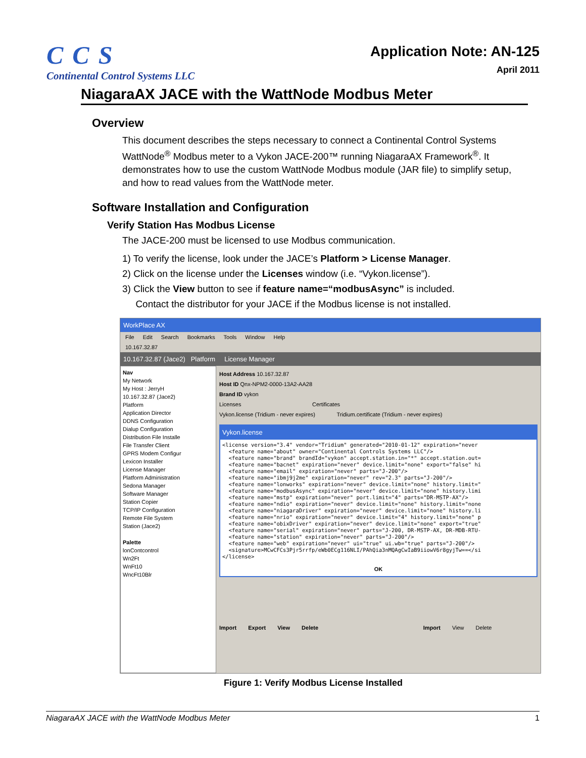CCS
Continental Control Systems LLC
Application Note: AN-125
April 2011
NiagaraAX JACE with the WattNode Modbus Meter
Overview
This document describes the steps necessary to connect a Continental Control Systems WattNode<sup>®</sup> Modbus meter to a Vykon JACE-200™ running NiagaraAX Framework<sup>®</sup>. It demonstrates how to use the custom WattNode Modbus module (JAR file) to simplify setup, and how to read values from the WattNode meter.
Software Installation and Configuration
Verify Station Has Modbus License
The JACE-200 must be licensed to use Modbus communication.
1) To verify the license, look under the JACE’s Platform > License Manager.
2) Click on the license under the Licenses window (i.e. “Vykon.license”).
3) Click the View button to see if feature name=“modbusAsync” is included.
Contact the distributor for your JACE if the Modbus license is not installed.
WorkPlace AX
File Edit Search Bookmarks Tools Window Help
10.167.32.87
10.167.32.87 (Jace2) Platform License Manager
Nav
My Network
My Host : JerryH
10.167.32.87 (Jace2)
Platform
Application Director
DDNS Configuration
Dialup Configuration
Distribution File Installe
File Transfer Client
GPRS Modem Configur
Lexicon Installer
License Manager
Platform Administration
Sedona Manager
Software Manager
Station Copier
TCP/IP Configuration
Remote File System
Station (Jace2)
Palette
lonContcontrol
Wn2Ft
WnFt10
WncFt10Blr
Host Address 10.167.32.87
Host ID Qnx-NPM2-0000-13A2-AA28
Brand ID vykon
Licenses Certificates
Vykon.license (Tridium - never expires) Tridium.certificate (Tridium - never expires)
Vykon.license
<license version="3.4" vendor="Tridium" generated="2010-01-12" expiration="never
  <feature name="about" owner="Continental Controls Systems LLC"/>
  <feature name="brand" brandId="vykon" accept.station.in="*" accept.station.out=
  <feature name="bacnet" expiration="never" device.limit="none" export="false" hi
  <feature name="email" expiration="never" parts="J-200"/>
  <feature name="ibmj9j2me" expiration="never" rev="2.3" parts="J-200"/>
  <feature name="lonworks" expiration="never" device.limit="none" history.limit="
  <feature name="modbusAsync" expiration="never" device.limit="none" history.limi
  <feature name="mstp" expiration="never" port.limit="4" parts="DR-MSTP-AX"/>
  <feature name="ndio" expiration="never" device.limit="none" history.limit="none
  <feature name="niagaraDriver" expiration="never" device.limit="none" history.li
  <feature name="nrio" expiration="never" device.limit="4" history.limit="none" p
  <feature name="obixDriver" expiration="never" device.limit="none" export="true"
  <feature name="serial" expiration="never" parts="J-200, DR-MSTP-AX, DR-MDB-RTU-
  <feature name="station" expiration="never" parts="J-200"/>
  <feature name="web" expiration="never" ui="true" ui.wb="true" parts="J-200"/>
  <signature>MCwCFCs3Pjr5rrfp/eWb0ECg116NLI/PAhQia3nMQAgCwIaB9iiowV6r8gyjTw==</si
</license>
OK
Import Export View Delete Import View Delete
Figure 1: Verify Modbus License Installed
NiagaraAX JACE with the WattNode Modbus Meter 1